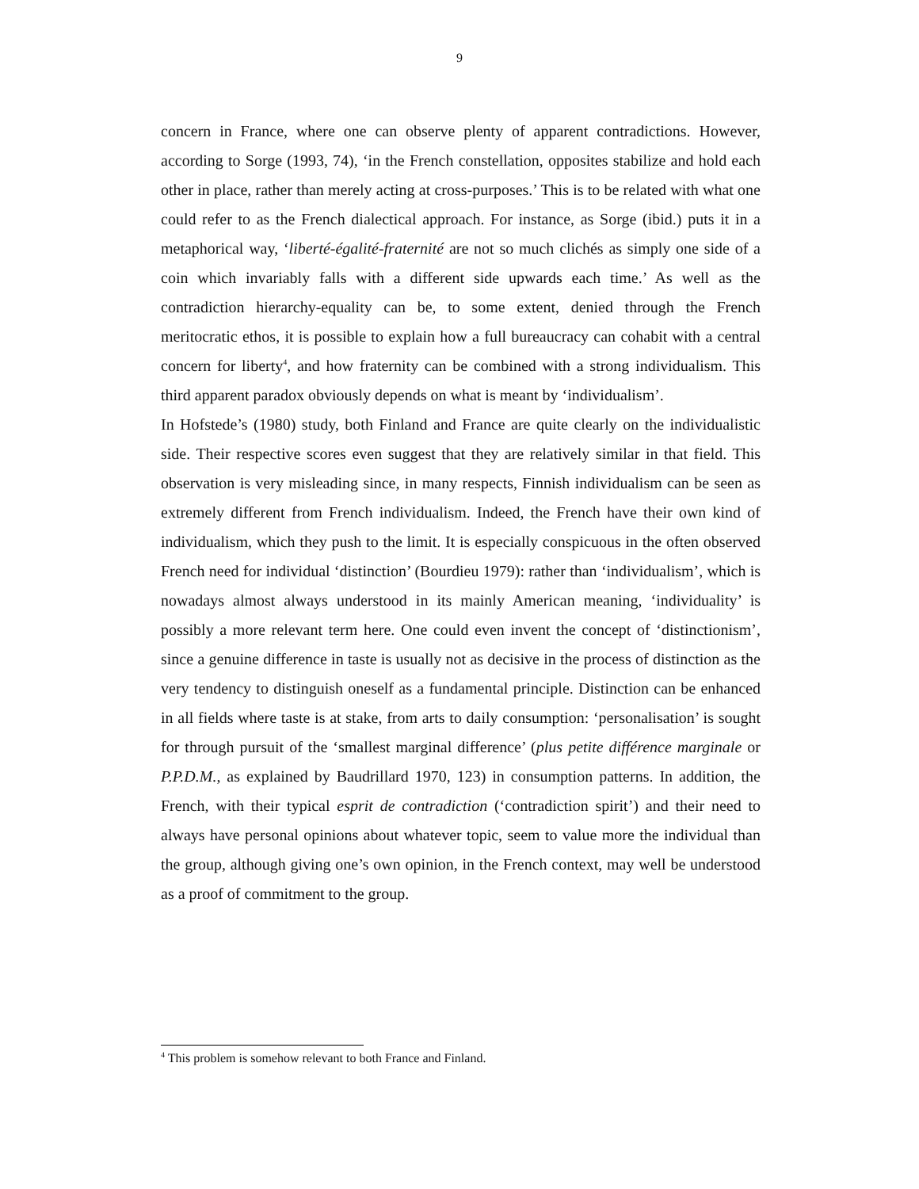9
concern in France, where one can observe plenty of apparent contradictions. However, according to Sorge (1993, 74), ‘in the French constellation, opposites stabilize and hold each other in place, rather than merely acting at cross-purposes.’ This is to be related with what one could refer to as the French dialectical approach. For instance, as Sorge (ibid.) puts it in a metaphorical way, ‘liberté-égalité-fraternité are not so much clichés as simply one side of a coin which invariably falls with a different side upwards each time.’ As well as the contradiction hierarchy-equality can be, to some extent, denied through the French meritocratic ethos, it is possible to explain how a full bureaucracy can cohabit with a central concern for liberty<sup>4</sup>, and how fraternity can be combined with a strong individualism. This third apparent paradox obviously depends on what is meant by ‘individualism’.
In Hofstede’s (1980) study, both Finland and France are quite clearly on the individualistic side. Their respective scores even suggest that they are relatively similar in that field. This observation is very misleading since, in many respects, Finnish individualism can be seen as extremely different from French individualism. Indeed, the French have their own kind of individualism, which they push to the limit. It is especially conspicuous in the often observed French need for individual ‘distinction’ (Bourdieu 1979): rather than ‘individualism’, which is nowadays almost always understood in its mainly American meaning, ‘individuality’ is possibly a more relevant term here. One could even invent the concept of ‘distinctionism’, since a genuine difference in taste is usually not as decisive in the process of distinction as the very tendency to distinguish oneself as a fundamental principle. Distinction can be enhanced in all fields where taste is at stake, from arts to daily consumption: ‘personalisation’ is sought for through pursuit of the ‘smallest marginal difference’ (plus petite différence marginale or P.P.D.M., as explained by Baudrillard 1970, 123) in consumption patterns. In addition, the French, with their typical esprit de contradiction (‘contradiction spirit’) and their need to always have personal opinions about whatever topic, seem to value more the individual than the group, although giving one’s own opinion, in the French context, may well be understood as a proof of commitment to the group.
<sup>4</sup> This problem is somehow relevant to both France and Finland.